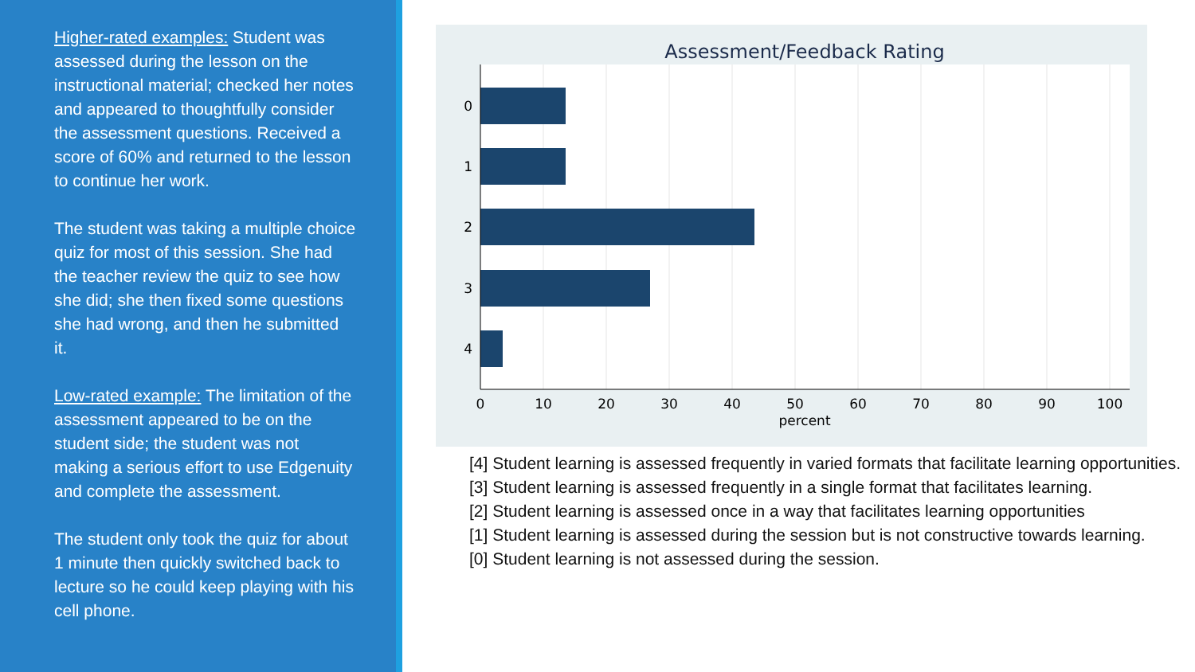Higher-rated examples: Student was assessed during the lesson on the instructional material; checked her notes and appeared to thoughtfully consider the assessment questions. Received a score of 60% and returned to the lesson to continue her work.
The student was taking a multiple choice quiz for most of this session. She had the teacher review the quiz to see how she did; she then fixed some questions she had wrong, and then he submitted it.
Low-rated example: The limitation of the assessment appeared to be on the student side; the student was not making a serious effort to use Edgenuity and complete the assessment.
The student only took the quiz for about 1 minute then quickly switched back to lecture so he could keep playing with his cell phone.
Assessment/Feedback Rating
0
1
2
3
4
0
10
20
30
40
50
60
70
80
90
100
percent
[4] Student learning is assessed frequently in varied formats that facilitate learning opportunities.
[3] Student learning is assessed frequently in a single format that facilitates learning.
[2] Student learning is assessed once in a way that facilitates learning opportunities
[1] Student learning is assessed during the session but is not constructive towards learning.
[0] Student learning is not assessed during the session.